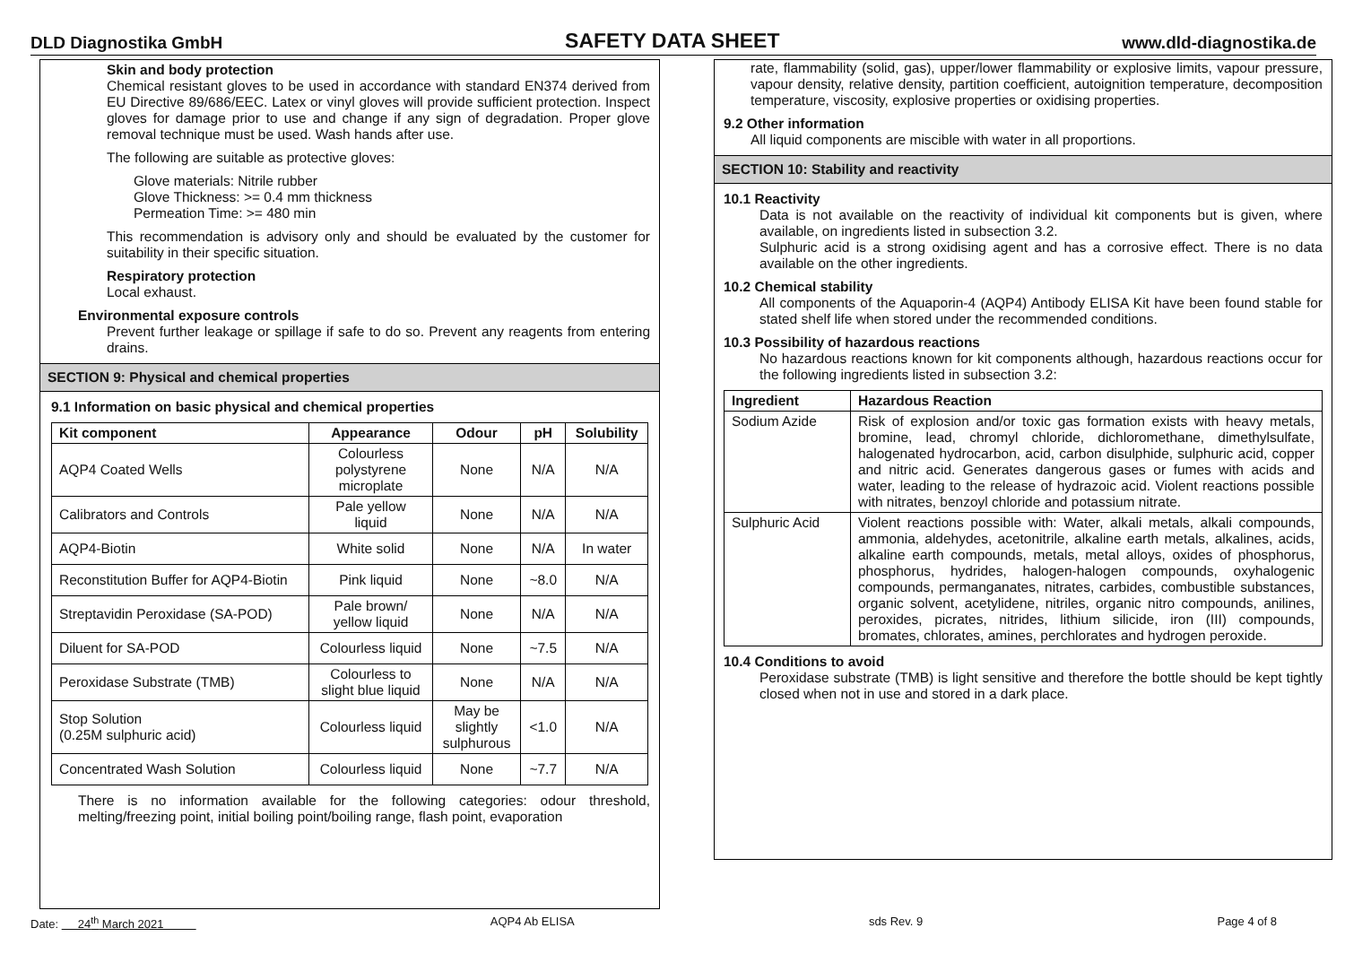DLD Diagnostika GmbH SAFETY DATA SHEET www.dld-diagnostika.de
Skin and body protection
Chemical resistant gloves to be used in accordance with standard EN374 derived from EU Directive 89/686/EEC. Latex or vinyl gloves will provide sufficient protection. Inspect gloves for damage prior to use and change if any sign of degradation. Proper glove removal technique must be used. Wash hands after use.
The following are suitable as protective gloves:
Glove materials: Nitrile rubber
Glove Thickness: >= 0.4 mm thickness
Permeation Time: >= 480 min
This recommendation is advisory only and should be evaluated by the customer for suitability in their specific situation.
Respiratory protection
Local exhaust.
Environmental exposure controls
Prevent further leakage or spillage if safe to do so. Prevent any reagents from entering drains.
SECTION 9: Physical and chemical properties
9.1 Information on basic physical and chemical properties
| Kit component | Appearance | Odour | pH | Solubility |
| --- | --- | --- | --- | --- |
| AQP4 Coated Wells | Colourless polystyrene microplate | None | N/A | N/A |
| Calibrators and Controls | Pale yellow liquid | None | N/A | N/A |
| AQP4-Biotin | White solid | None | N/A | In water |
| Reconstitution Buffer for AQP4-Biotin | Pink liquid | None | ~8.0 | N/A |
| Streptavidin Peroxidase (SA-POD) | Pale brown/ yellow liquid | None | N/A | N/A |
| Diluent for SA-POD | Colourless liquid | None | ~7.5 | N/A |
| Peroxidase Substrate (TMB) | Colourless to slight blue liquid | None | N/A | N/A |
| Stop Solution (0.25M sulphuric acid) | Colourless liquid | May be slightly sulphurous | <1.0 | N/A |
| Concentrated Wash Solution | Colourless liquid | None | ~7.7 | N/A |
There is no information available for the following categories: odour threshold, melting/freezing point, initial boiling point/boiling range, flash point, evaporation
rate, flammability (solid, gas), upper/lower flammability or explosive limits, vapour pressure, vapour density, relative density, partition coefficient, autoignition temperature, decomposition temperature, viscosity, explosive properties or oxidising properties.
9.2 Other information
All liquid components are miscible with water in all proportions.
SECTION 10: Stability and reactivity
10.1 Reactivity
Data is not available on the reactivity of individual kit components but is given, where available, on ingredients listed in subsection 3.2.
Sulphuric acid is a strong oxidising agent and has a corrosive effect. There is no data available on the other ingredients.
10.2 Chemical stability
All components of the Aquaporin-4 (AQP4) Antibody ELISA Kit have been found stable for stated shelf life when stored under the recommended conditions.
10.3 Possibility of hazardous reactions
No hazardous reactions known for kit components although, hazardous reactions occur for the following ingredients listed in subsection 3.2:
| Ingredient | Hazardous Reaction |
| --- | --- |
| Sodium Azide | Risk of explosion and/or toxic gas formation exists with heavy metals, bromine, lead, chromyl chloride, dichloromethane, dimethylsulfate, halogenated hydrocarbon, acid, carbon disulphide, sulphuric acid, copper and nitric acid. Generates dangerous gases or fumes with acids and water, leading to the release of hydrazoic acid. Violent reactions possible with nitrates, benzoyl chloride and potassium nitrate. |
| Sulphuric Acid | Violent reactions possible with: Water, alkali metals, alkali compounds, ammonia, aldehydes, acetonitrile, alkaline earth metals, alkalines, acids, alkaline earth compounds, metals, metal alloys, oxides of phosphorus, phosphorus, hydrides, halogen-halogen compounds, oxyhalogenic compounds, permanganates, nitrates, carbides, combustible substances, organic solvent, acetylidene, nitriles, organic nitro compounds, anilines, peroxides, picrates, nitrides, lithium silicide, iron (III) compounds, bromates, chlorates, amines, perchlorates and hydrogen peroxide. |
10.4 Conditions to avoid
Peroxidase substrate (TMB) is light sensitive and therefore the bottle should be kept tightly closed when not in use and stored in a dark place.
Date: 24<sup>th</sup> March 2021 AQP4 Ab ELISA sds Rev. 9 Page 4 of 8